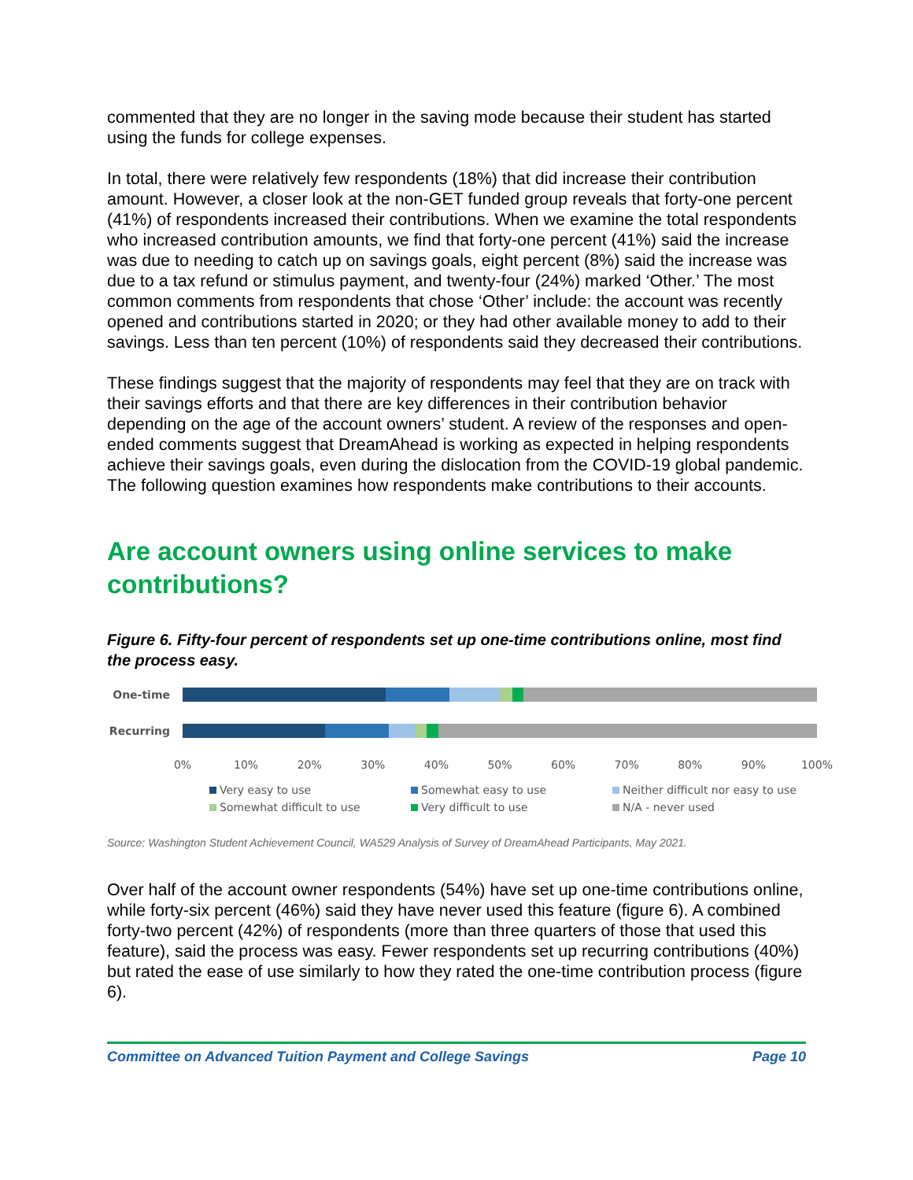commented that they are no longer in the saving mode because their student has started using the funds for college expenses.
In total, there were relatively few respondents (18%) that did increase their contribution amount. However, a closer look at the non-GET funded group reveals that forty-one percent (41%) of respondents increased their contributions. When we examine the total respondents who increased contribution amounts, we find that forty-one percent (41%) said the increase was due to needing to catch up on savings goals, eight percent (8%) said the increase was due to a tax refund or stimulus payment, and twenty-four (24%) marked ‘Other.’ The most common comments from respondents that chose ‘Other’ include: the account was recently opened and contributions started in 2020; or they had other available money to add to their savings. Less than ten percent (10%) of respondents said they decreased their contributions.
These findings suggest that the majority of respondents may feel that they are on track with their savings efforts and that there are key differences in their contribution behavior depending on the age of the account owners’ student. A review of the responses and open-ended comments suggest that DreamAhead is working as expected in helping respondents achieve their savings goals, even during the dislocation from the COVID-19 global pandemic. The following question examines how respondents make contributions to their accounts.
Are account owners using online services to make contributions?
Figure 6. Fifty-four percent of respondents set up one-time contributions online, most find the process easy.
One-time
Recurring
0% 10% 20% 30% 40% 50% 60% 70% 80% 90% 100%
Very easy to use Somewhat easy to use Neither difficult nor easy to use Somewhat difficult to use Very difficult to use N/A - never used
Source: Washington Student Achievement Council, WA529 Analysis of Survey of DreamAhead Participants, May 2021.
Over half of the account owner respondents (54%) have set up one-time contributions online, while forty-six percent (46%) said they have never used this feature (figure 6). A combined forty-two percent (42%) of respondents (more than three quarters of those that used this feature), said the process was easy. Fewer respondents set up recurring contributions (40%) but rated the ease of use similarly to how they rated the one-time contribution process (figure 6).
Committee on Advanced Tuition Payment and College Savings Page 10